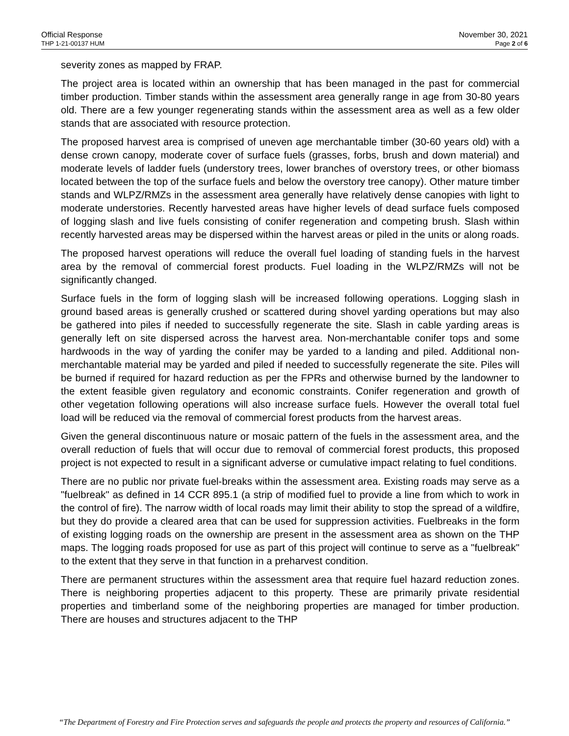Official Response
THP 1-21-00137 HUM
November 30, 2021
Page 2 of 6
severity zones as mapped by FRAP.
The project area is located within an ownership that has been managed in the past for commercial timber production. Timber stands within the assessment area generally range in age from 30-80 years old. There are a few younger regenerating stands within the assessment area as well as a few older stands that are associated with resource protection.
The proposed harvest area is comprised of uneven age merchantable timber (30-60 years old) with a dense crown canopy, moderate cover of surface fuels (grasses, forbs, brush and down material) and moderate levels of ladder fuels (understory trees, lower branches of overstory trees, or other biomass located between the top of the surface fuels and below the overstory tree canopy). Other mature timber stands and WLPZ/RMZs in the assessment area generally have relatively dense canopies with light to moderate understories. Recently harvested areas have higher levels of dead surface fuels composed of logging slash and live fuels consisting of conifer regeneration and competing brush. Slash within recently harvested areas may be dispersed within the harvest areas or piled in the units or along roads.
The proposed harvest operations will reduce the overall fuel loading of standing fuels in the harvest area by the removal of commercial forest products. Fuel loading in the WLPZ/RMZs will not be significantly changed.
Surface fuels in the form of logging slash will be increased following operations. Logging slash in ground based areas is generally crushed or scattered during shovel yarding operations but may also be gathered into piles if needed to successfully regenerate the site. Slash in cable yarding areas is generally left on site dispersed across the harvest area. Non-merchantable conifer tops and some hardwoods in the way of yarding the conifer may be yarded to a landing and piled. Additional non-merchantable material may be yarded and piled if needed to successfully regenerate the site. Piles will be burned if required for hazard reduction as per the FPRs and otherwise burned by the landowner to the extent feasible given regulatory and economic constraints. Conifer regeneration and growth of other vegetation following operations will also increase surface fuels. However the overall total fuel load will be reduced via the removal of commercial forest products from the harvest areas.
Given the general discontinuous nature or mosaic pattern of the fuels in the assessment area, and the overall reduction of fuels that will occur due to removal of commercial forest products, this proposed project is not expected to result in a significant adverse or cumulative impact relating to fuel conditions.
There are no public nor private fuel-breaks within the assessment area. Existing roads may serve as a "fuelbreak" as defined in 14 CCR 895.1 (a strip of modified fuel to provide a line from which to work in the control of fire). The narrow width of local roads may limit their ability to stop the spread of a wildfire, but they do provide a cleared area that can be used for suppression activities. Fuelbreaks in the form of existing logging roads on the ownership are present in the assessment area as shown on the THP maps. The logging roads proposed for use as part of this project will continue to serve as a "fuelbreak" to the extent that they serve in that function in a preharvest condition.
There are permanent structures within the assessment area that require fuel hazard reduction zones. There is neighboring properties adjacent to this property. These are primarily private residential properties and timberland some of the neighboring properties are managed for timber production. There are houses and structures adjacent to the THP
“The Department of Forestry and Fire Protection serves and safeguards the people and protects the property and resources of California.”